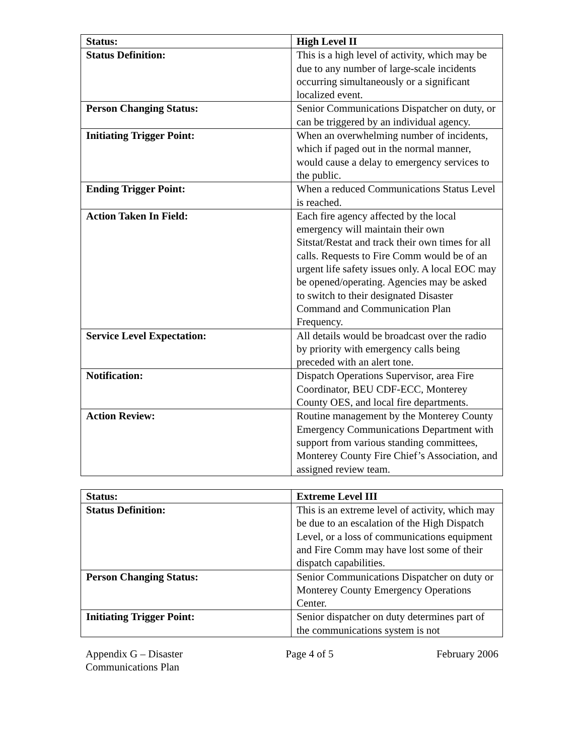| Status: | High Level II |
| Status Definition: | This is a high level of activity, which may be due to any number of large-scale incidents occurring simultaneously or a significant localized event. |
| Person Changing Status: | Senior Communications Dispatcher on duty, or can be triggered by an individual agency. |
| Initiating Trigger Point: | When an overwhelming number of incidents, which if paged out in the normal manner, would cause a delay to emergency services to the public. |
| Ending Trigger Point: | When a reduced Communications Status Level is reached. |
| Action Taken In Field: | Each fire agency affected by the local emergency will maintain their own Sitstat/Restat and track their own times for all calls. Requests to Fire Comm would be of an urgent life safety issues only. A local EOC may be opened/operating. Agencies may be asked to switch to their designated Disaster Command and Communication Plan Frequency. |
| Service Level Expectation: | All details would be broadcast over the radio by priority with emergency calls being preceded with an alert tone. |
| Notification: | Dispatch Operations Supervisor, area Fire Coordinator, BEU CDF-ECC, Monterey County OES, and local fire departments. |
| Action Review: | Routine management by the Monterey County Emergency Communications Department with support from various standing committees, Monterey County Fire Chief’s Association, and assigned review team. |
| Status: | Extreme Level III |
| Status Definition: | This is an extreme level of activity, which may be due to an escalation of the High Dispatch Level, or a loss of communications equipment and Fire Comm may have lost some of their dispatch capabilities. |
| Person Changing Status: | Senior Communications Dispatcher on duty or Monterey County Emergency Operations Center. |
| Initiating Trigger Point: | Senior dispatcher on duty determines part of the communications system is not |
Appendix G – Disaster
Communications Plan
Page 4 of 5 February 2006